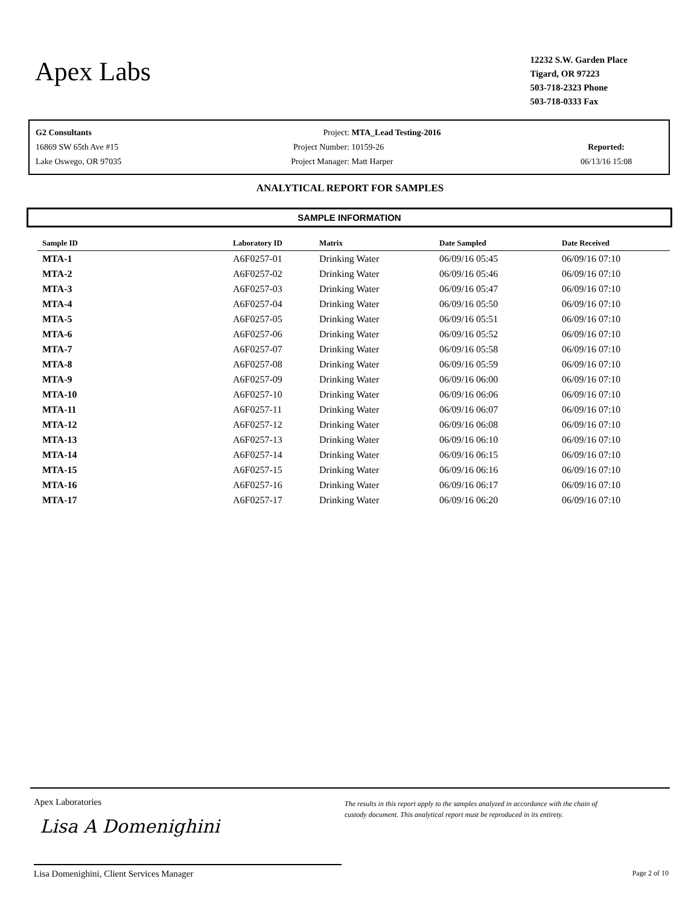Apex Labs
12232 S.W. Garden Place
Tigard, OR 97223
503-718-2323 Phone
503-718-0333 Fax
| G2 Consultants | Project: | MTA_Lead Testing-2016 | |
| 16869 SW 65th Ave #15 | Project Number: | 10159-26 | Reported: |
| Lake Oswego, OR 97035 | Project Manager: | Matt Harper | 06/13/16 15:08 |
ANALYTICAL REPORT FOR SAMPLES
SAMPLE INFORMATION
| Sample ID | Laboratory ID | Matrix | Date Sampled | Date Received |
| --- | --- | --- | --- | --- |
| MTA-1 | A6F0257-01 | Drinking Water | 06/09/16 05:45 | 06/09/16 07:10 |
| MTA-2 | A6F0257-02 | Drinking Water | 06/09/16 05:46 | 06/09/16 07:10 |
| MTA-3 | A6F0257-03 | Drinking Water | 06/09/16 05:47 | 06/09/16 07:10 |
| MTA-4 | A6F0257-04 | Drinking Water | 06/09/16 05:50 | 06/09/16 07:10 |
| MTA-5 | A6F0257-05 | Drinking Water | 06/09/16 05:51 | 06/09/16 07:10 |
| MTA-6 | A6F0257-06 | Drinking Water | 06/09/16 05:52 | 06/09/16 07:10 |
| MTA-7 | A6F0257-07 | Drinking Water | 06/09/16 05:58 | 06/09/16 07:10 |
| MTA-8 | A6F0257-08 | Drinking Water | 06/09/16 05:59 | 06/09/16 07:10 |
| MTA-9 | A6F0257-09 | Drinking Water | 06/09/16 06:00 | 06/09/16 07:10 |
| MTA-10 | A6F0257-10 | Drinking Water | 06/09/16 06:06 | 06/09/16 07:10 |
| MTA-11 | A6F0257-11 | Drinking Water | 06/09/16 06:07 | 06/09/16 07:10 |
| MTA-12 | A6F0257-12 | Drinking Water | 06/09/16 06:08 | 06/09/16 07:10 |
| MTA-13 | A6F0257-13 | Drinking Water | 06/09/16 06:10 | 06/09/16 07:10 |
| MTA-14 | A6F0257-14 | Drinking Water | 06/09/16 06:15 | 06/09/16 07:10 |
| MTA-15 | A6F0257-15 | Drinking Water | 06/09/16 06:16 | 06/09/16 07:10 |
| MTA-16 | A6F0257-16 | Drinking Water | 06/09/16 06:17 | 06/09/16 07:10 |
| MTA-17 | A6F0257-17 | Drinking Water | 06/09/16 06:20 | 06/09/16 07:10 |
Apex Laboratories
Lisa A Domenighini
Lisa Domenighini, Client Services Manager
The results in this report apply to the samples analyzed in accordance with the chain of
custody document. This analytical report must be reproduced in its entirety.
Page 2 of 10